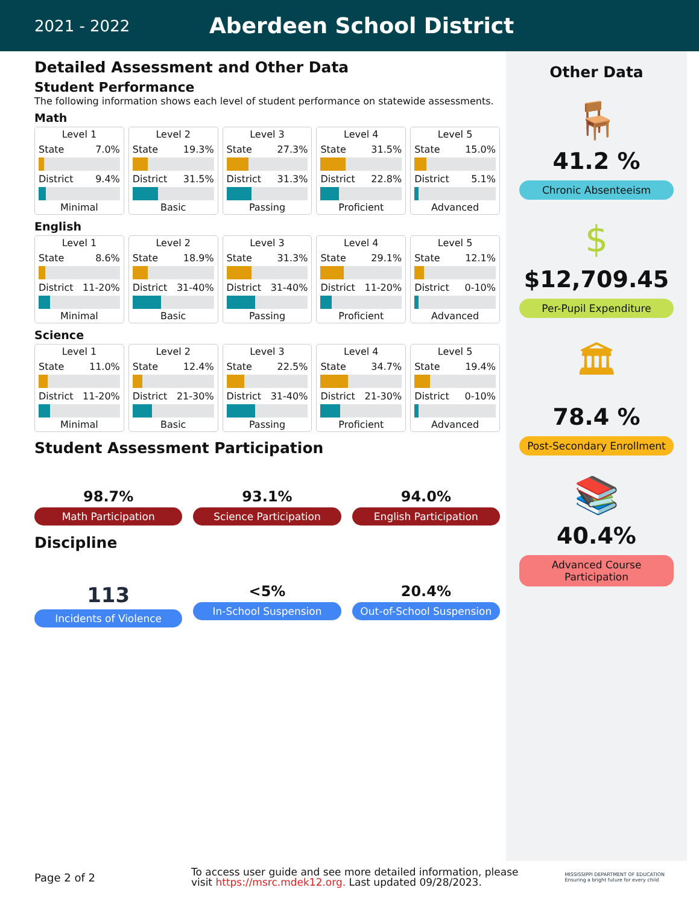2021 - 2022
Aberdeen School District
Detailed Assessment and Other Data
Student Performance
The following information shows each level of student performance on statewide assessments.
Math
Level 1
State 7.0%
District 9.4%
Minimal
Level 2
State 19.3%
District 31.5%
Basic
Level 3
State 27.3%
District 31.3%
Passing
Level 4
State 31.5%
District 22.8%
Proficient
Level 5
State 15.0%
District 5.1%
Advanced
English
Level 1
State 8.6%
District 11-20%
Minimal
Level 2
State 18.9%
District 31-40%
Basic
Level 3
State 31.3%
District 31-40%
Passing
Level 4
State 29.1%
District 11-20%
Proficient
Level 5
State 12.1%
District 0-10%
Advanced
Science
Level 1
State 11.0%
District 11-20%
Minimal
Level 2
State 12.4%
District 21-30%
Basic
Level 3
State 22.5%
District 31-40%
Passing
Level 4
State 34.7%
District 21-30%
Proficient
Level 5
State 19.4%
District 0-10%
Advanced
Student Assessment Participation
98.7%
Math Participation
93.1%
Science Participation
94.0%
English Participation
Discipline
113
Incidents of Violence
<5%
In-School Suspension
20.4%
Out-of-School Suspension
Other Data
🪑
41.2 %
Chronic Absenteeism
$
$12,709.45
Per-Pupil Expenditure
🏛
78.4 %
Post-Secondary Enrollment
📚
40.4%
Advanced Course Participation
Page 2 of 2
To access user guide and see more detailed information, please visit https://msrc.mdek12.org. Last updated 09/28/2023.
MISSISSIPPI DEPARTMENT OF EDUCATION
Ensuring a bright future for every child